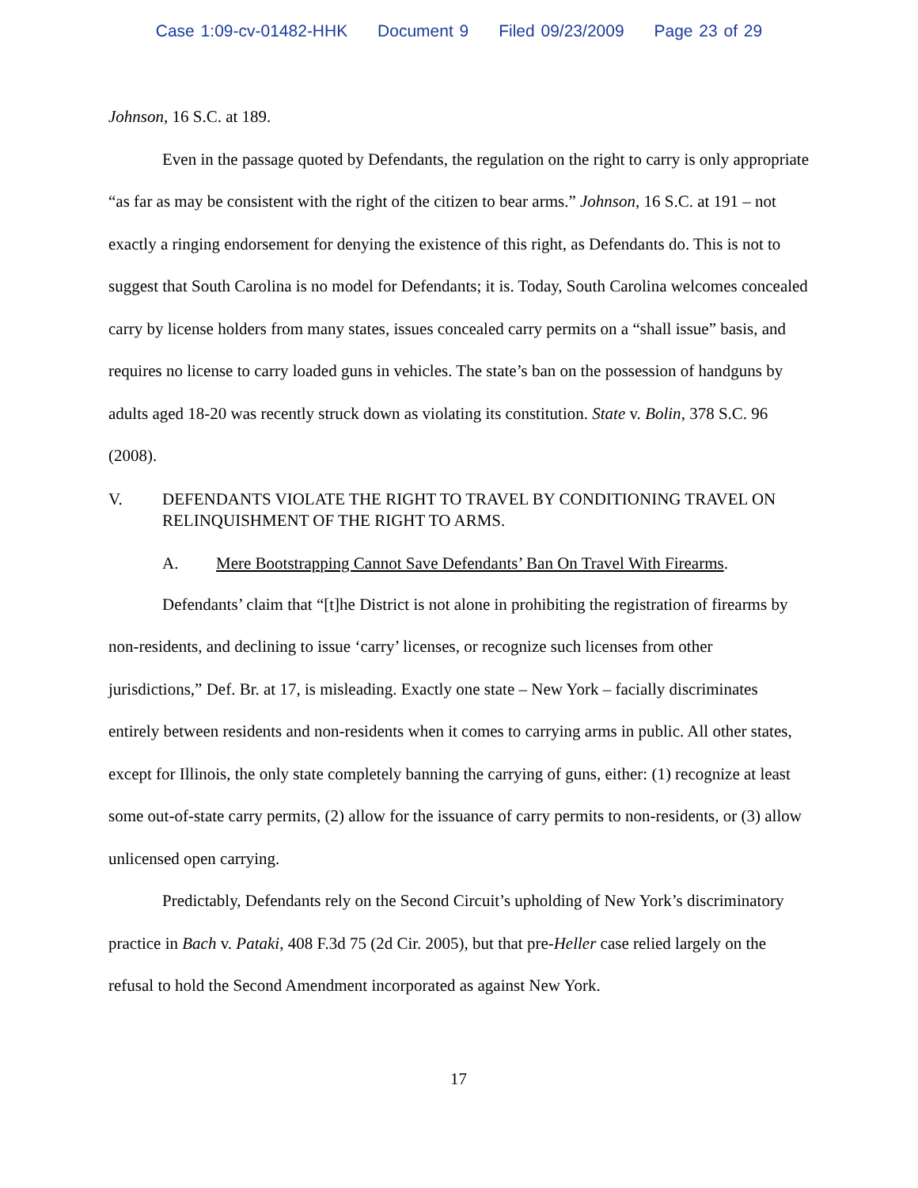Case 1:09-cv-01482-HHK Document 9 Filed 09/23/2009 Page 23 of 29
Johnson, 16 S.C. at 189.
Even in the passage quoted by Defendants, the regulation on the right to carry is only appropriate “as far as may be consistent with the right of the citizen to bear arms.” Johnson, 16 S.C. at 191 – not exactly a ringing endorsement for denying the existence of this right, as Defendants do. This is not to suggest that South Carolina is no model for Defendants; it is. Today, South Carolina welcomes concealed carry by license holders from many states, issues concealed carry permits on a “shall issue” basis, and requires no license to carry loaded guns in vehicles. The state’s ban on the possession of handguns by adults aged 18-20 was recently struck down as violating its constitution. State v. Bolin, 378 S.C. 96 (2008).
V. DEFENDANTS VIOLATE THE RIGHT TO TRAVEL BY CONDITIONING TRAVEL ON RELINQUISHMENT OF THE RIGHT TO ARMS.
A. Mere Bootstrapping Cannot Save Defendants’ Ban On Travel With Firearms.
Defendants’ claim that “[t]he District is not alone in prohibiting the registration of firearms by non-residents, and declining to issue ‘carry’ licenses, or recognize such licenses from other jurisdictions,” Def. Br. at 17, is misleading. Exactly one state – New York – facially discriminates entirely between residents and non-residents when it comes to carrying arms in public. All other states, except for Illinois, the only state completely banning the carrying of guns, either: (1) recognize at least some out-of-state carry permits, (2) allow for the issuance of carry permits to non-residents, or (3) allow unlicensed open carrying.
Predictably, Defendants rely on the Second Circuit’s upholding of New York’s discriminatory practice in Bach v. Pataki, 408 F.3d 75 (2d Cir. 2005), but that pre-Heller case relied largely on the refusal to hold the Second Amendment incorporated as against New York.
17